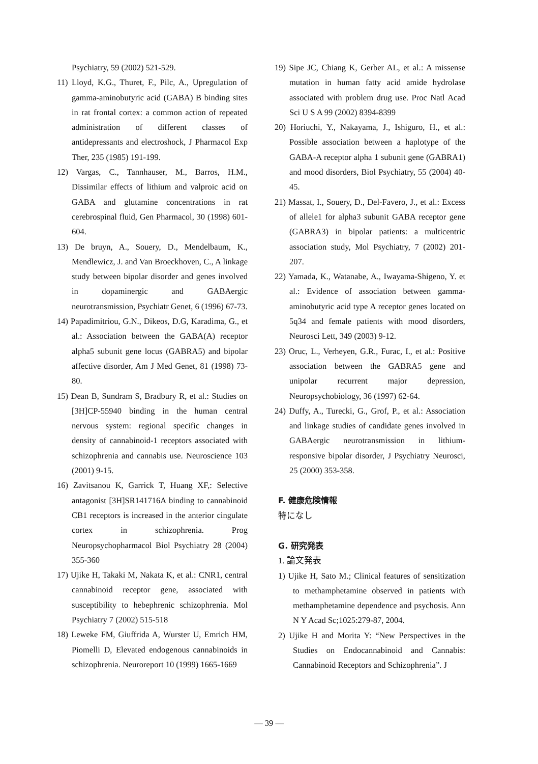Psychiatry, 59 (2002) 521-529.
11) Lloyd, K.G., Thuret, F., Pilc, A., Upregulation of gamma-aminobutyric acid (GABA) B binding sites in rat frontal cortex: a common action of repeated administration of different classes of antidepressants and electroshock, J Pharmacol Exp Ther, 235 (1985) 191-199.
12) Vargas, C., Tannhauser, M., Barros, H.M., Dissimilar effects of lithium and valproic acid on GABA and glutamine concentrations in rat cerebrospinal fluid, Gen Pharmacol, 30 (1998) 601-604.
13) De bruyn, A., Souery, D., Mendelbaum, K., Mendlewicz, J. and Van Broeckhoven, C., A linkage study between bipolar disorder and genes involved in dopaminergic and GABAergic neurotransmission, Psychiatr Genet, 6 (1996) 67-73.
14) Papadimitriou, G.N., Dikeos, D.G, Karadima, G., et al.: Association between the GABA(A) receptor alpha5 subunit gene locus (GABRA5) and bipolar affective disorder, Am J Med Genet, 81 (1998) 73-80.
15) Dean B, Sundram S, Bradbury R, et al.: Studies on [3H]CP-55940 binding in the human central nervous system: regional specific changes in density of cannabinoid-1 receptors associated with schizophrenia and cannabis use. Neuroscience 103 (2001) 9-15.
16) Zavitsanou K, Garrick T, Huang XF,: Selective antagonist [3H]SR141716A binding to cannabinoid CB1 receptors is increased in the anterior cingulate cortex in schizophrenia. Prog Neuropsychopharmacol Biol Psychiatry 28 (2004) 355-360
17) Ujike H, Takaki M, Nakata K, et al.: CNR1, central cannabinoid receptor gene, associated with susceptibility to hebephrenic schizophrenia. Mol Psychiatry 7 (2002) 515-518
18) Leweke FM, Giuffrida A, Wurster U, Emrich HM, Piomelli D, Elevated endogenous cannabinoids in schizophrenia. Neuroreport 10 (1999) 1665-1669
19) Sipe JC, Chiang K, Gerber AL, et al.: A missense mutation in human fatty acid amide hydrolase associated with problem drug use. Proc Natl Acad Sci U S A 99 (2002) 8394-8399
20) Horiuchi, Y., Nakayama, J., Ishiguro, H., et al.: Possible association between a haplotype of the GABA-A receptor alpha 1 subunit gene (GABRA1) and mood disorders, Biol Psychiatry, 55 (2004) 40-45.
21) Massat, I., Souery, D., Del-Favero, J., et al.: Excess of allele1 for alpha3 subunit GABA receptor gene (GABRA3) in bipolar patients: a multicentric association study, Mol Psychiatry, 7 (2002) 201-207.
22) Yamada, K., Watanabe, A., Iwayama-Shigeno, Y. et al.: Evidence of association between gamma-aminobutyric acid type A receptor genes located on 5q34 and female patients with mood disorders, Neurosci Lett, 349 (2003) 9-12.
23) Oruc, L., Verheyen, G.R., Furac, I., et al.: Positive association between the GABRA5 gene and unipolar recurrent major depression, Neuropsychobiology, 36 (1997) 62-64.
24) Duffy, A., Turecki, G., Grof, P., et al.: Association and linkage studies of candidate genes involved in GABAergic neurotransmission in lithium-responsive bipolar disorder, J Psychiatry Neurosci, 25 (2000) 353-358.
F. 健康危険情報
特になし
G. 研究発表
1. 論文発表
1) Ujike H, Sato M.; Clinical features of sensitization to methamphetamine observed in patients with methamphetamine dependence and psychosis. Ann N Y Acad Sc;1025:279-87, 2004.
2) Ujike H and Morita Y: “New Perspectives in the Studies on Endocannabinoid and Cannabis: Cannabinoid Receptors and Schizophrenia”. J
— 39 —